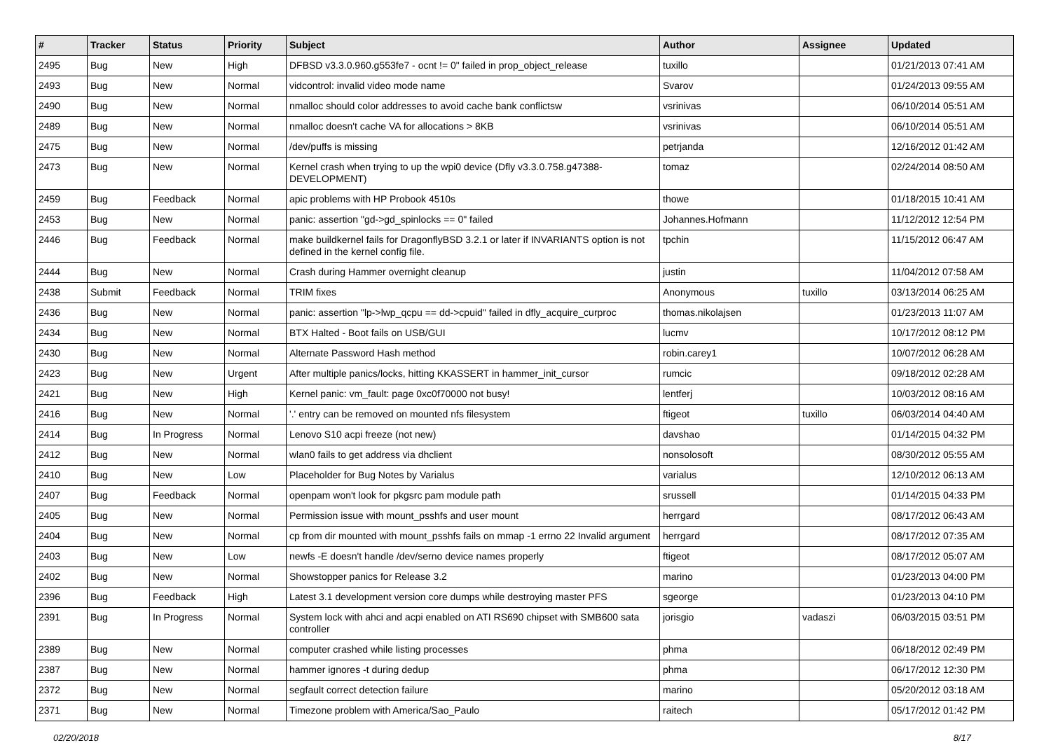| # | Tracker | Status | Priority | Subject | Author | Assignee | Updated |
| --- | --- | --- | --- | --- | --- | --- | --- |
| 2495 | Bug | New | High | DFBSD v3.3.0.960.g553fe7 - ocnt != 0" failed in prop_object_release | tuxillo | | 01/21/2013 07:41 AM |
| 2493 | Bug | New | Normal | vidcontrol: invalid video mode name | Svarov | | 01/24/2013 09:55 AM |
| 2490 | Bug | New | Normal | nmalloc should color addresses to avoid cache bank conflictsw | vsrinivas | | 06/10/2014 05:51 AM |
| 2489 | Bug | New | Normal | nmalloc doesn't cache VA for allocations > 8KB | vsrinivas | | 06/10/2014 05:51 AM |
| 2475 | Bug | New | Normal | /dev/puffs is missing | petrjanda | | 12/16/2012 01:42 AM |
| 2473 | Bug | New | Normal | Kernel crash when trying to up the wpi0 device (Dfly v3.3.0.758.g47388-DEVELOPMENT) | tomaz | | 02/24/2014 08:50 AM |
| 2459 | Bug | Feedback | Normal | apic problems with HP Probook 4510s | thowe | | 01/18/2015 10:41 AM |
| 2453 | Bug | New | Normal | panic: assertion "gd->gd_spinlocks == 0" failed | Johannes.Hofmann | | 11/12/2012 12:54 PM |
| 2446 | Bug | Feedback | Normal | make buildkernel fails for DragonflyBSD 3.2.1 or later if INVARIANTS option is not defined in the kernel config file. | tpchin | | 11/15/2012 06:47 AM |
| 2444 | Bug | New | Normal | Crash during Hammer overnight cleanup | justin | | 11/04/2012 07:58 AM |
| 2438 | Submit | Feedback | Normal | TRIM fixes | Anonymous | tuxillo | 03/13/2014 06:25 AM |
| 2436 | Bug | New | Normal | panic: assertion "lp->lwp_qcpu == dd->cpuid" failed in dfly_acquire_curproc | thomas.nikolajsen | | 01/23/2013 11:07 AM |
| 2434 | Bug | New | Normal | BTX Halted - Boot fails on USB/GUI | lucmv | | 10/17/2012 08:12 PM |
| 2430 | Bug | New | Normal | Alternate Password Hash method | robin.carey1 | | 10/07/2012 06:28 AM |
| 2423 | Bug | New | Urgent | After multiple panics/locks, hitting KKASSERT in hammer_init_cursor | rumcic | | 09/18/2012 02:28 AM |
| 2421 | Bug | New | High | Kernel panic: vm_fault: page 0xc0f70000 not busy! | lentferj | | 10/03/2012 08:16 AM |
| 2416 | Bug | New | Normal | '.' entry can be removed on mounted nfs filesystem | ftigeot | tuxillo | 06/03/2014 04:40 AM |
| 2414 | Bug | In Progress | Normal | Lenovo S10 acpi freeze (not new) | davshao | | 01/14/2015 04:32 PM |
| 2412 | Bug | New | Normal | wlan0 fails to get address via dhclient | nonsolosoft | | 08/30/2012 05:55 AM |
| 2410 | Bug | New | Low | Placeholder for Bug Notes by Varialus | varialus | | 12/10/2012 06:13 AM |
| 2407 | Bug | Feedback | Normal | openpam won't look for pkgsrc pam module path | srussell | | 01/14/2015 04:33 PM |
| 2405 | Bug | New | Normal | Permission issue with mount_psshfs and user mount | herrgard | | 08/17/2012 06:43 AM |
| 2404 | Bug | New | Normal | cp from dir mounted with mount_psshfs fails on mmap -1 errno 22 Invalid argument | herrgard | | 08/17/2012 07:35 AM |
| 2403 | Bug | New | Low | newfs -E doesn't handle /dev/serno device names properly | ftigeot | | 08/17/2012 05:07 AM |
| 2402 | Bug | New | Normal | Showstopper panics for Release 3.2 | marino | | 01/23/2013 04:00 PM |
| 2396 | Bug | Feedback | High | Latest 3.1 development version core dumps while destroying master PFS | sgeorge | | 01/23/2013 04:10 PM |
| 2391 | Bug | In Progress | Normal | System lock with ahci and acpi enabled on ATI RS690 chipset with SMB600 sata controller | jorisgio | vadaszi | 06/03/2015 03:51 PM |
| 2389 | Bug | New | Normal | computer crashed while listing processes | phma | | 06/18/2012 02:49 PM |
| 2387 | Bug | New | Normal | hammer ignores -t during dedup | phma | | 06/17/2012 12:30 PM |
| 2372 | Bug | New | Normal | segfault correct detection failure | marino | | 05/20/2012 03:18 AM |
| 2371 | Bug | New | Normal | Timezone problem with America/Sao_Paulo | raitech | | 05/17/2012 01:42 PM |
02/20/2018 8/17